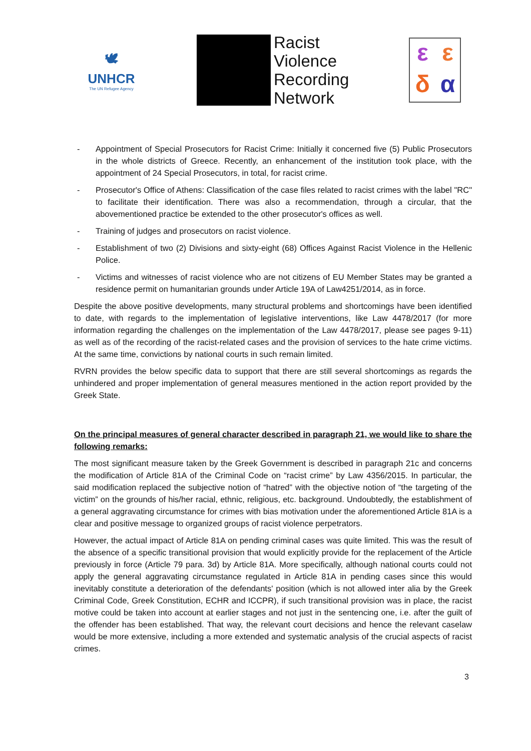🕊
UNHCR
The UN Refugee Agency
Racist
Violence
Recording
Network
εεδα
- Appointment of Special Prosecutors for Racist Crime: Initially it concerned five (5) Public Prosecutors in the whole districts of Greece. Recently, an enhancement of the institution took place, with the appointment of 24 Special Prosecutors, in total, for racist crime.
- Prosecutor's Office of Athens: Classification of the case files related to racist crimes with the label "RC" to facilitate their identification. There was also a recommendation, through a circular, that the abovementioned practice be extended to the other prosecutor's offices as well.
- Training of judges and prosecutors on racist violence.
- Establishment of two (2) Divisions and sixty-eight (68) Offices Against Racist Violence in the Hellenic Police.
- Victims and witnesses of racist violence who are not citizens of EU Member States may be granted a residence permit on humanitarian grounds under Article 19A of Law4251/2014, as in force.
Despite the above positive developments, many structural problems and shortcomings have been identified to date, with regards to the implementation of legislative interventions, like Law 4478/2017 (for more information regarding the challenges on the implementation of the Law 4478/2017, please see pages 9-11) as well as of the recording of the racist-related cases and the provision of services to the hate crime victims. At the same time, convictions by national courts in such remain limited.
RVRN provides the below specific data to support that there are still several shortcomings as regards the unhindered and proper implementation of general measures mentioned in the action report provided by the Greek State.
On the principal measures of general character described in paragraph 21, we would like to share the following remarks:
The most significant measure taken by the Greek Government is described in paragraph 21c and concerns the modification of Article 81A of the Criminal Code on “racist crime” by Law 4356/2015. In particular, the said modification replaced the subjective notion of “hatred” with the objective notion of “the targeting of the victim” on the grounds of his/her racial, ethnic, religious, etc. background. Undoubtedly, the establishment of a general aggravating circumstance for crimes with bias motivation under the aforementioned Article 81A is a clear and positive message to organized groups of racist violence perpetrators.
However, the actual impact of Article 81A on pending criminal cases was quite limited. This was the result of the absence of a specific transitional provision that would explicitly provide for the replacement of the Article previously in force (Article 79 para. 3d) by Article 81A. More specifically, although national courts could not apply the general aggravating circumstance regulated in Article 81A in pending cases since this would inevitably constitute a deterioration of the defendants' position (which is not allowed inter alia by the Greek Criminal Code, Greek Constitution, ECHR and ICCPR), if such transitional provision was in place, the racist motive could be taken into account at earlier stages and not just in the sentencing one, i.e. after the guilt of the offender has been established. That way, the relevant court decisions and hence the relevant caselaw would be more extensive, including a more extended and systematic analysis of the crucial aspects of racist crimes.
3